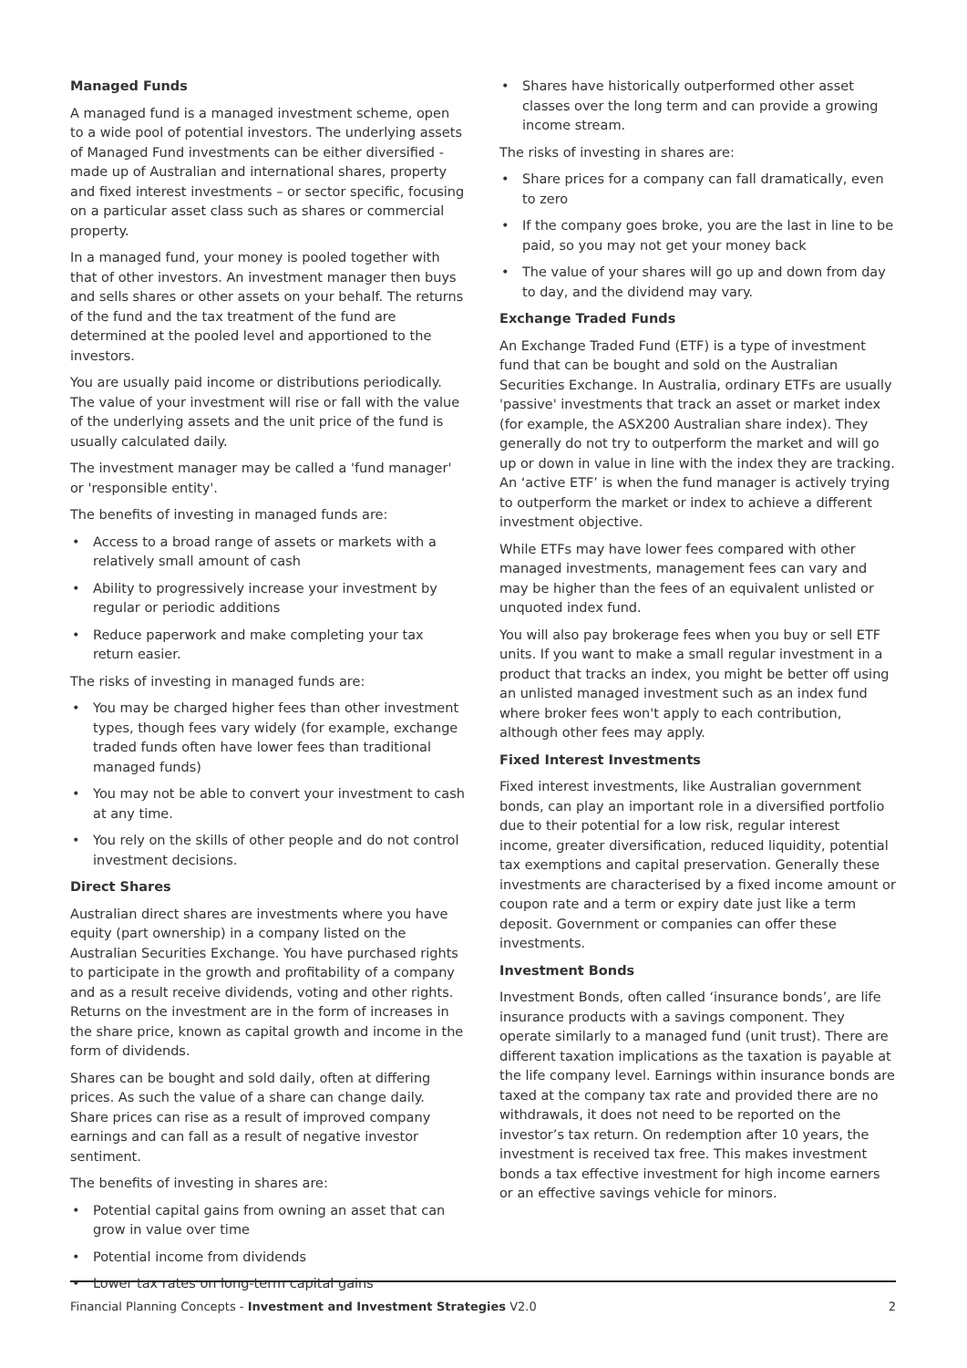Managed Funds
A managed fund is a managed investment scheme, open to a wide pool of potential investors. The underlying assets of Managed Fund investments can be either diversified - made up of Australian and international shares, property and fixed interest investments – or sector specific, focusing on a particular asset class such as shares or commercial property.
In a managed fund, your money is pooled together with that of other investors. An investment manager then buys and sells shares or other assets on your behalf. The returns of the fund and the tax treatment of the fund are determined at the pooled level and apportioned to the investors.
You are usually paid income or distributions periodically. The value of your investment will rise or fall with the value of the underlying assets and the unit price of the fund is usually calculated daily.
The investment manager may be called a 'fund manager' or 'responsible entity'.
The benefits of investing in managed funds are:
• Access to a broad range of assets or markets with a relatively small amount of cash
• Ability to progressively increase your investment by regular or periodic additions
• Reduce paperwork and make completing your tax return easier.
The risks of investing in managed funds are:
• You may be charged higher fees than other investment types, though fees vary widely (for example, exchange traded funds often have lower fees than traditional managed funds)
• You may not be able to convert your investment to cash at any time.
• You rely on the skills of other people and do not control investment decisions.
Direct Shares
Australian direct shares are investments where you have equity (part ownership) in a company listed on the Australian Securities Exchange. You have purchased rights to participate in the growth and profitability of a company and as a result receive dividends, voting and other rights. Returns on the investment are in the form of increases in the share price, known as capital growth and income in the form of dividends.
Shares can be bought and sold daily, often at differing prices. As such the value of a share can change daily. Share prices can rise as a result of improved company earnings and can fall as a result of negative investor sentiment.
The benefits of investing in shares are:
• Potential capital gains from owning an asset that can grow in value over time
• Potential income from dividends
• Lower tax rates on long-term capital gains
• Shares have historically outperformed other asset classes over the long term and can provide a growing income stream.
The risks of investing in shares are:
• Share prices for a company can fall dramatically, even to zero
• If the company goes broke, you are the last in line to be paid, so you may not get your money back
• The value of your shares will go up and down from day to day, and the dividend may vary.
Exchange Traded Funds
An Exchange Traded Fund (ETF) is a type of investment fund that can be bought and sold on the Australian Securities Exchange. In Australia, ordinary ETFs are usually 'passive' investments that track an asset or market index (for example, the ASX200 Australian share index). They generally do not try to outperform the market and will go up or down in value in line with the index they are tracking. An ‘active ETF’ is when the fund manager is actively trying to outperform the market or index to achieve a different investment objective.
While ETFs may have lower fees compared with other managed investments, management fees can vary and may be higher than the fees of an equivalent unlisted or unquoted index fund.
You will also pay brokerage fees when you buy or sell ETF units. If you want to make a small regular investment in a product that tracks an index, you might be better off using an unlisted managed investment such as an index fund where broker fees won't apply to each contribution, although other fees may apply.
Fixed Interest Investments
Fixed interest investments, like Australian government bonds, can play an important role in a diversified portfolio due to their potential for a low risk, regular interest income, greater diversification, reduced liquidity, potential tax exemptions and capital preservation. Generally these investments are characterised by a fixed income amount or coupon rate and a term or expiry date just like a term deposit. Government or companies can offer these investments.
Investment Bonds
Investment Bonds, often called ‘insurance bonds’, are life insurance products with a savings component. They operate similarly to a managed fund (unit trust). There are different taxation implications as the taxation is payable at the life company level. Earnings within insurance bonds are taxed at the company tax rate and provided there are no withdrawals, it does not need to be reported on the investor’s tax return. On redemption after 10 years, the investment is received tax free. This makes investment bonds a tax effective investment for high income earners or an effective savings vehicle for minors.
Financial Planning Concepts - Investment and Investment Strategies V2.0
2